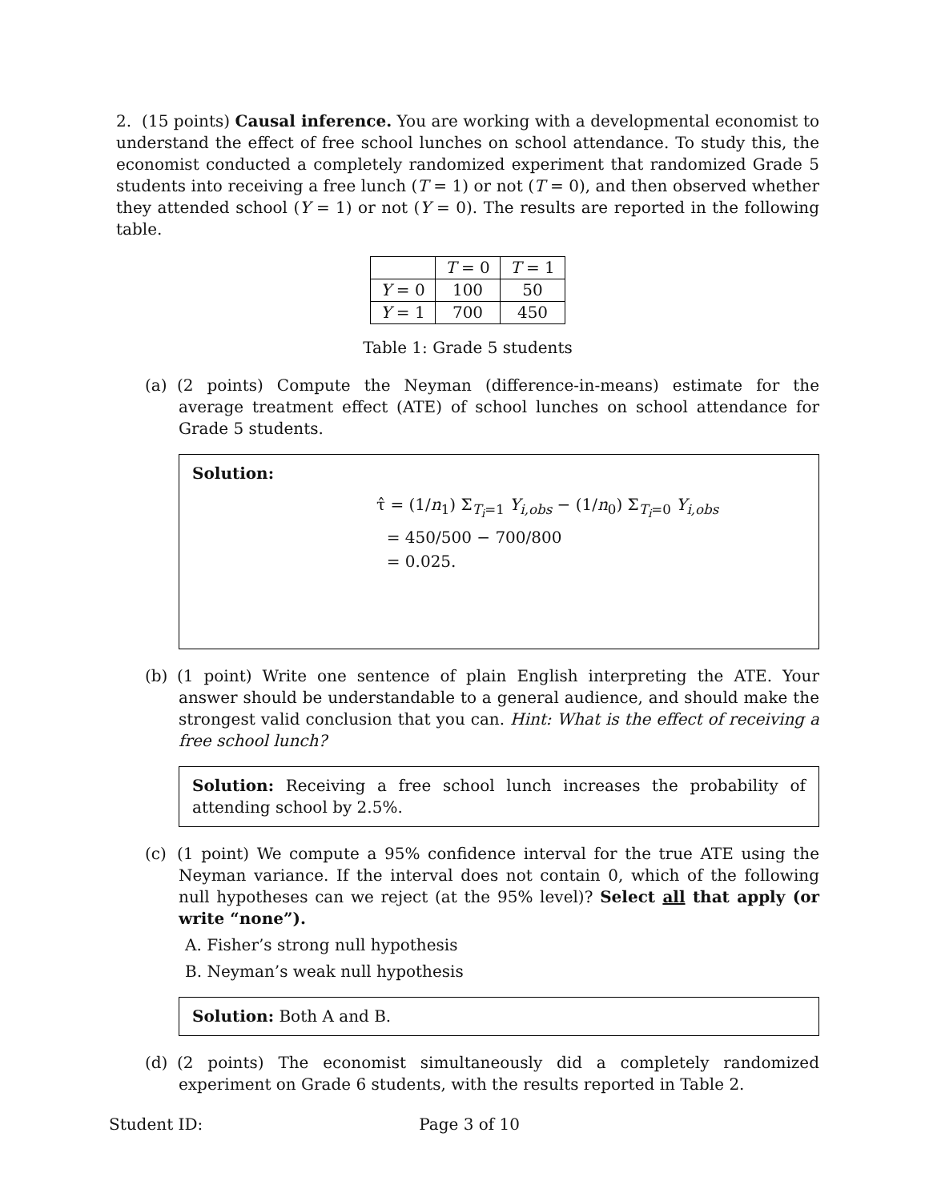2. (15 points) Causal inference. You are working with a developmental economist to understand the effect of free school lunches on school attendance. To study this, the economist conducted a completely randomized experiment that randomized Grade 5 students into receiving a free lunch (T = 1) or not (T = 0), and then observed whether they attended school (Y = 1) or not (Y = 0). The results are reported in the following table.
| | T = 0 | T = 1 |
| --- | --- | --- |
| Y = 0 | 100 | 50 |
| Y = 1 | 700 | 450 |
Table 1: Grade 5 students
(a) (2 points) Compute the Neyman (difference-in-means) estimate for the average treatment effect (ATE) of school lunches on school attendance for Grade 5 students.
Solution:
τ̂ = (1/n<sub>1</sub>) Σ<sub>T<sub>i</sub>=1</sub> Y<sub>i,obs</sub> − (1/n<sub>0</sub>) Σ<sub>T<sub>i</sub>=0</sub> Y<sub>i,obs</sub>
= 450/500 − 700/800
= 0.025.
(b) (1 point) Write one sentence of plain English interpreting the ATE. Your answer should be understandable to a general audience, and should make the strongest valid conclusion that you can. Hint: What is the effect of receiving a free school lunch?
Solution: Receiving a free school lunch increases the probability of attending school by 2.5%.
(c) (1 point) We compute a 95% confidence interval for the true ATE using the Neyman variance. If the interval does not contain 0, which of the following null hypotheses can we reject (at the 95% level)? Select all that apply (or write “none”).
A. Fisher’s strong null hypothesis
B. Neyman’s weak null hypothesis
Solution: Both A and B.
(d) (2 points) The economist simultaneously did a completely randomized experiment on Grade 6 students, with the results reported in Table 2.
Student ID: Page 3 of 10